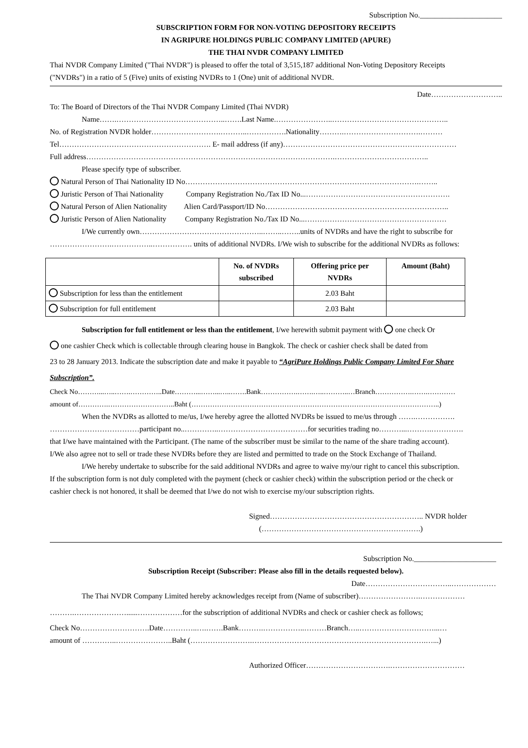Subscription No.______________________
SUBSCRIPTION FORM FOR NON-VOTING DEPOSITORY RECEIPTS
IN AGRIPURE HOLDINGS PUBLIC COMPANY LIMITED (APURE)
THE THAI NVDR COMPANY LIMITED
Thai NVDR Company Limited ("Thai NVDR") is pleased to offer the total of 3,515,187 additional Non-Voting Depository Receipts
("NVDRs") in a ratio of 5 (Five) units of existing NVDRs to 1 (One) unit of additional NVDR.
Date………………………..
To: The Board of Directors of the Thai NVDR Company Limited (Thai NVDR)
Name…….……………………………………..…….Last Name.…………………..………………………………………..
No. of Registration NVDR holder……………………….………..…………….Nationality……….………………………….………
Tel……………………………………………………. E- mail address (if any)……………………………………………….……………
Full address……………………………………………………………………………………….………………………………..
Please specify type of subscriber.
Natural Person of Thai Nationality ID No………………………………………………………………………………….……..
Juristic Person of Thai Nationality Company Registration No./Tax ID No...………………………………………………….
Natural Person of Alien Nationality Alien Card/Passport/ID No………………………………………………………………..
Juristic Person of Alien Nationality Company Registration No./Tax ID No...…………………………………………………
I/We currently own…………………………………………..……..……..units of NVDRs and have the right to subscribe for
…………………….……………..……………. units of additional NVDRs. I/We wish to subscribe for the additional NVDRs as follows:
| | No. of NVDRs subscribed | Offering price per NVDRs | Amount (Baht) |
| --- | --- | --- | --- |
| Subscription for less than the entitlement | | 2.03 Baht | |
| Subscription for full entitlement | | 2.03 Baht | |
Subscription for full entitlement or less than the entitlement, I/we herewith submit payment with one check Or
one cashier Check which is collectable through clearing house in Bangkok. The check or cashier check shall be dated from
23 to 28 January 2013. Indicate the subscription date and make it payable to “AgriPure Holdings Public Company Limited For Share
Subscription”.
Check No………...…..…….…………..Date………...……...…..…….Bank…………….…….…..………..…Branch…………….…….…………
amount of………….………………………..Baht (……………………………………………………………………………………………..)
When the NVDRs as allotted to me/us, I/we hereby agree the allotted NVDRs be issued to me/us through …….…………….
………………………………participant no..…………..………………………………for securities trading no………...……….………….
that I/we have maintained with the Participant. (The name of the subscriber must be similar to the name of the share trading account).
I/We also agree not to sell or trade these NVDRs before they are listed and permitted to trade on the Stock Exchange of Thailand.
I/We hereby undertake to subscribe for the said additional NVDRs and agree to waive my/our right to cancel this subscription.
If the subscription form is not duly completed with the payment (check or cashier check) within the subscription period or the check or
cashier check is not honored, it shall be deemed that I/we do not wish to exercise my/our subscription rights.
Signed…………………………………………………….. NVDR holder
(……………………………………………………….)
Subscription No.______________________
Subscription Receipt (Subscriber: Please also fill in the details requested below).
Date……………………………..………………
The Thai NVDR Company Limited hereby acknowledges receipt from (Name of subscriber)…………………….………………
……….…………………......………………for the subscription of additional NVDRs and check or cashier check as follows;
Check No……………………….Date…………..….…….Bank……….……………..………Branch…..…………………………...…
amount of …………..…………………..Baht (…………………….…………………………………………………………….…...)
Authorized Officer…………………………….…………………………